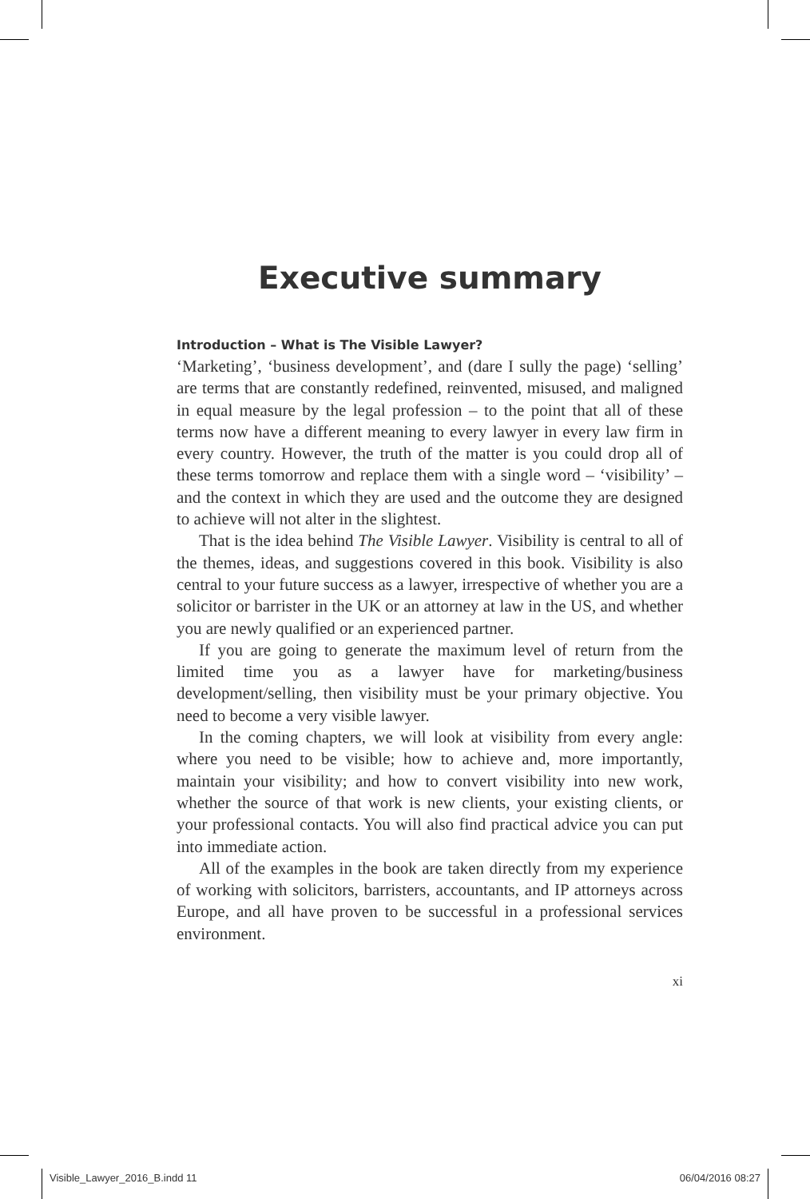Executive summary
Introduction – What is The Visible Lawyer?
‘Marketing’, ‘business development’, and (dare I sully the page) ‘selling’ are terms that are constantly redefined, reinvented, misused, and maligned in equal measure by the legal profession – to the point that all of these terms now have a different meaning to every lawyer in every law firm in every country. However, the truth of the matter is you could drop all of these terms tomorrow and replace them with a single word – ‘visibility’ – and the context in which they are used and the outcome they are designed to achieve will not alter in the slightest.
That is the idea behind The Visible Lawyer. Visibility is central to all of the themes, ideas, and suggestions covered in this book. Visibility is also central to your future success as a lawyer, irrespective of whether you are a solicitor or barrister in the UK or an attorney at law in the US, and whether you are newly qualified or an experienced partner.
If you are going to generate the maximum level of return from the limited time you as a lawyer have for marketing/business development/selling, then visibility must be your primary objective. You need to become a very visible lawyer.
In the coming chapters, we will look at visibility from every angle: where you need to be visible; how to achieve and, more importantly, maintain your visibility; and how to convert visibility into new work, whether the source of that work is new clients, your existing clients, or your professional contacts. You will also find practical advice you can put into immediate action.
All of the examples in the book are taken directly from my experience of working with solicitors, barristers, accountants, and IP attorneys across Europe, and all have proven to be successful in a professional services environment.
xi
Visible_Lawyer_2016_B.indd 11 06/04/2016 08:27